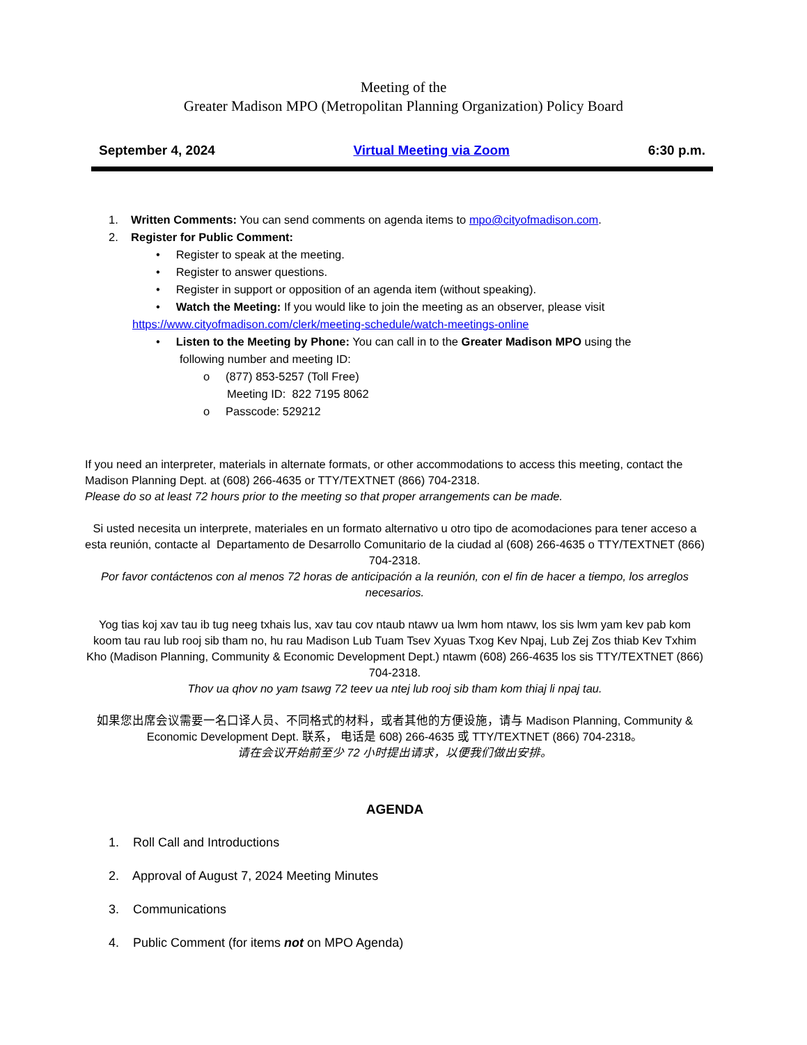Meeting of the
Greater Madison MPO (Metropolitan Planning Organization) Policy Board
September 4, 2024 Virtual Meeting via Zoom 6:30 p.m.
1. Written Comments: You can send comments on agenda items to mpo@cityofmadison.com.
2. Register for Public Comment:
• Register to speak at the meeting.
• Register to answer questions.
• Register in support or opposition of an agenda item (without speaking).
• Watch the Meeting: If you would like to join the meeting as an observer, please visit
https://www.cityofmadison.com/clerk/meeting-schedule/watch-meetings-online
• Listen to the Meeting by Phone: You can call in to the Greater Madison MPO using the
following number and meeting ID:
o (877) 853-5257 (Toll Free)
Meeting ID: 822 7195 8062
o Passcode: 529212
If you need an interpreter, materials in alternate formats, or other accommodations to access this meeting, contact the Madison Planning Dept. at (608) 266-4635 or TTY/TEXTNET (866) 704-2318.
Please do so at least 72 hours prior to the meeting so that proper arrangements can be made.
Si usted necesita un interprete, materiales en un formato alternativo u otro tipo de acomodaciones para tener acceso a esta reunión, contacte al Departamento de Desarrollo Comunitario de la ciudad al (608) 266-4635 o TTY/TEXTNET (866) 704-2318.
Por favor contáctenos con al menos 72 horas de anticipación a la reunión, con el fin de hacer a tiempo, los arreglos necesarios.
Yog tias koj xav tau ib tug neeg txhais lus, xav tau cov ntaub ntawv ua lwm hom ntawv, los sis lwm yam kev pab kom koom tau rau lub rooj sib tham no, hu rau Madison Lub Tuam Tsev Xyuas Txog Kev Npaj, Lub Zej Zos thiab Kev Txhim Kho (Madison Planning, Community & Economic Development Dept.) ntawm (608) 266-4635 los sis TTY/TEXTNET (866) 704-2318.
Thov ua qhov no yam tsawg 72 teev ua ntej lub rooj sib tham kom thiaj li npaj tau.
如果您出席会议需要一名口译人员、不同格式的材料，或者其他的方便设施，请与 Madison Planning, Community & Economic Development Dept. 联系， 电话是 608) 266-4635 或 TTY/TEXTNET (866) 704-2318。
请在会议开始前至少 72 小时提出请求，以便我们做出安排。
AGENDA
1. Roll Call and Introductions
2. Approval of August 7, 2024 Meeting Minutes
3. Communications
4. Public Comment (for items not on MPO Agenda)